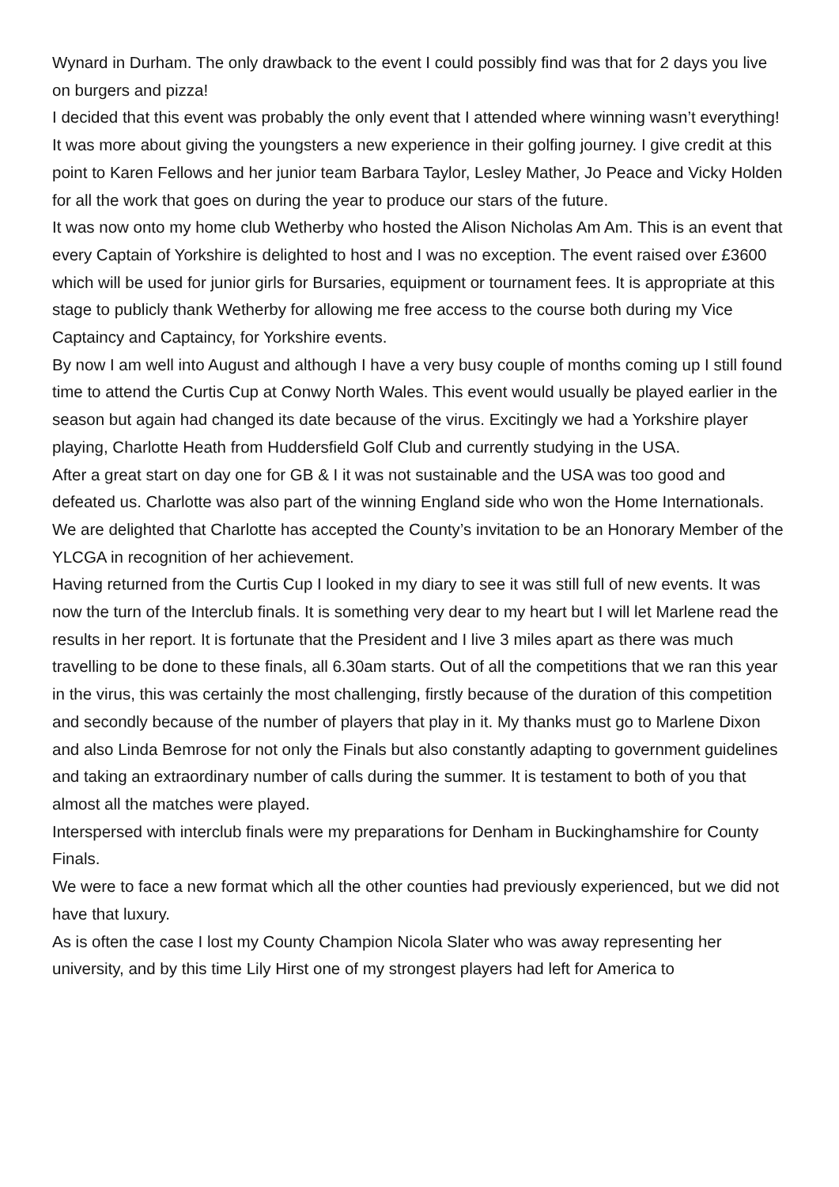Wynard in Durham. The only drawback to the event I could possibly find was that for 2 days you live on burgers and pizza!
I decided that this event was probably the only event that I attended where winning wasn’t everything! It was more about giving the youngsters a new experience in their golfing journey. I give credit at this point to Karen Fellows and her junior team Barbara Taylor, Lesley Mather, Jo Peace and Vicky Holden for all the work that goes on during the year to produce our stars of the future.
It was now onto my home club Wetherby who hosted the Alison Nicholas Am Am. This is an event that every Captain of Yorkshire is delighted to host and I was no exception. The event raised over £3600 which will be used for junior girls for Bursaries, equipment or tournament fees. It is appropriate at this stage to publicly thank Wetherby for allowing me free access to the course both during my Vice Captaincy and Captaincy, for Yorkshire events.
By now I am well into August and although I have a very busy couple of months coming up I still found time to attend the Curtis Cup at Conwy North Wales. This event would usually be played earlier in the season but again had changed its date because of the virus. Excitingly we had a Yorkshire player playing, Charlotte Heath from Huddersfield Golf Club and currently studying in the USA.
After a great start on day one for GB & I it was not sustainable and the USA was too good and defeated us. Charlotte was also part of the winning England side who won the Home Internationals. We are delighted that Charlotte has accepted the County’s invitation to be an Honorary Member of the YLCGA in recognition of her achievement.
Having returned from the Curtis Cup I looked in my diary to see it was still full of new events. It was now the turn of the Interclub finals. It is something very dear to my heart but I will let Marlene read the results in her report. It is fortunate that the President and I live 3 miles apart as there was much travelling to be done to these finals, all 6.30am starts. Out of all the competitions that we ran this year in the virus, this was certainly the most challenging, firstly because of the duration of this competition and secondly because of the number of players that play in it. My thanks must go to Marlene Dixon and also Linda Bemrose for not only the Finals but also constantly adapting to government guidelines and taking an extraordinary number of calls during the summer. It is testament to both of you that almost all the matches were played.
Interspersed with interclub finals were my preparations for Denham in Buckinghamshire for County Finals.
We were to face a new format which all the other counties had previously experienced, but we did not have that luxury.
As is often the case I lost my County Champion Nicola Slater who was away representing her university, and by this time Lily Hirst one of my strongest players had left for America to